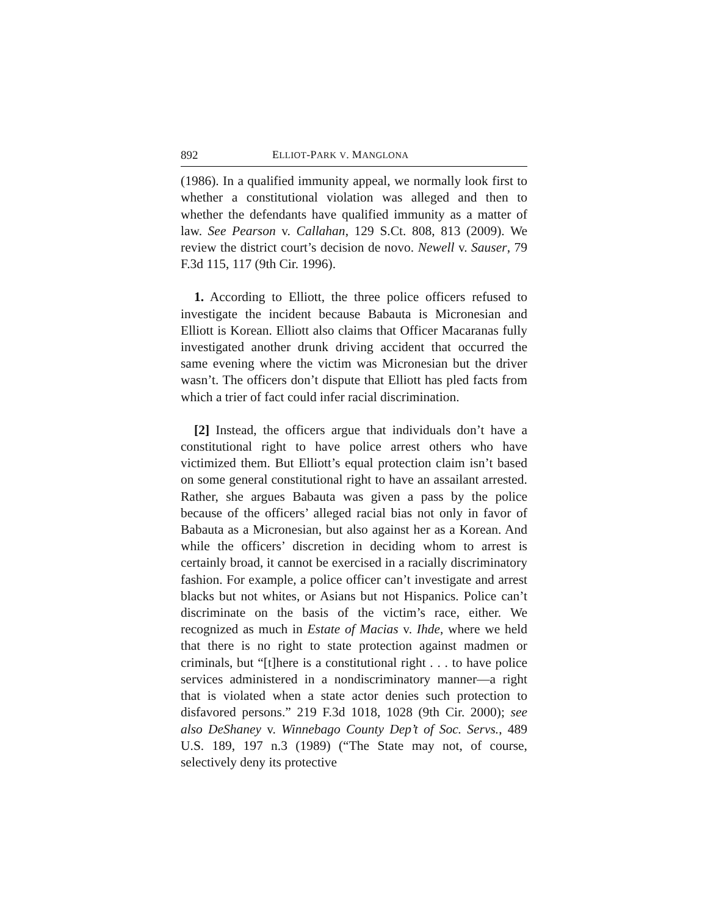892 ELLIOT-PARK V. MANGLONA
(1986). In a qualified immunity appeal, we normally look first to whether a constitutional violation was alleged and then to whether the defendants have qualified immunity as a matter of law. See Pearson v. Callahan, 129 S.Ct. 808, 813 (2009). We review the district court’s decision de novo. Newell v. Sauser, 79 F.3d 115, 117 (9th Cir. 1996).
1. According to Elliott, the three police officers refused to investigate the incident because Babauta is Micronesian and Elliott is Korean. Elliott also claims that Officer Macaranas fully investigated another drunk driving accident that occurred the same evening where the victim was Micronesian but the driver wasn’t. The officers don’t dispute that Elliott has pled facts from which a trier of fact could infer racial discrimination.
[2] Instead, the officers argue that individuals don’t have a constitutional right to have police arrest others who have victimized them. But Elliott’s equal protection claim isn’t based on some general constitutional right to have an assailant arrested. Rather, she argues Babauta was given a pass by the police because of the officers’ alleged racial bias not only in favor of Babauta as a Micronesian, but also against her as a Korean. And while the officers’ discretion in deciding whom to arrest is certainly broad, it cannot be exercised in a racially discriminatory fashion. For example, a police officer can’t investigate and arrest blacks but not whites, or Asians but not Hispanics. Police can’t discriminate on the basis of the victim’s race, either. We recognized as much in Estate of Macias v. Ihde, where we held that there is no right to state protection against madmen or criminals, but “[t]here is a constitutional right . . . to have police services administered in a nondiscriminatory manner—a right that is violated when a state actor denies such protection to disfavored persons.” 219 F.3d 1018, 1028 (9th Cir. 2000); see also DeShaney v. Winnebago County Dep’t of Soc. Servs., 489 U.S. 189, 197 n.3 (1989) (“The State may not, of course, selectively deny its protective